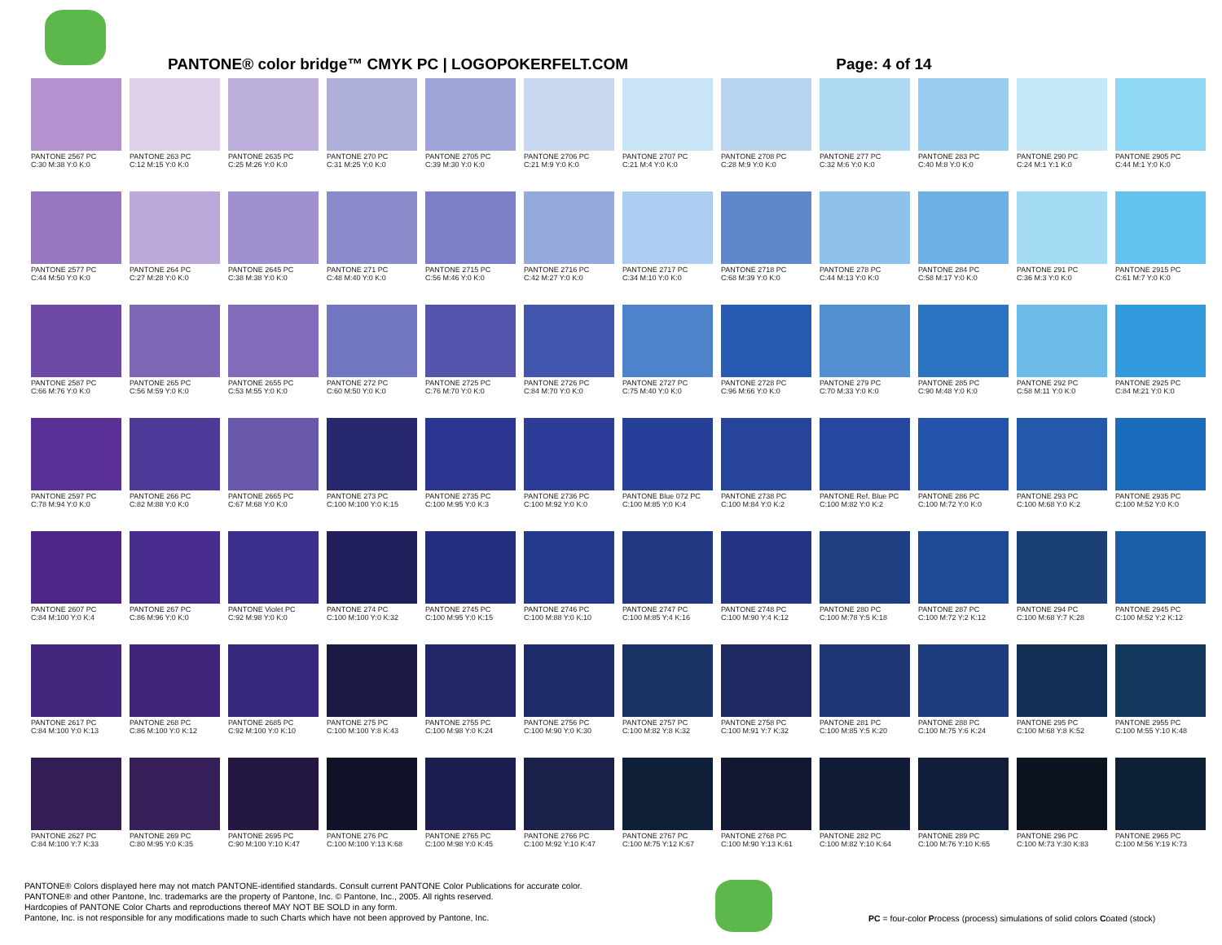PANTONE® color bridge™ CMYK PC | LOGOPOKERFELT.COM Page: 4 of 14
| PANTONE 2567 PC C:30 M:38 Y:0 K:0 | PANTONE 263 PC C:12 M:15 Y:0 K:0 | PANTONE 2635 PC C:25 M:26 Y:0 K:0 | PANTONE 270 PC C:31 M:25 Y:0 K:0 | PANTONE 2705 PC C:39 M:30 Y:0 K:0 | PANTONE 2706 PC C:21 M:9 Y:0 K:0 | PANTONE 2707 PC C:21 M:4 Y:0 K:0 | PANTONE 2708 PC C:28 M:9 Y:0 K:0 | PANTONE 277 PC C:32 M:6 Y:0 K:0 | PANTONE 283 PC C:40 M:8 Y:0 K:0 | PANTONE 290 PC C:24 M:1 Y:1 K:0 | PANTONE 2905 PC C:44 M:1 Y:0 K:0 |
| PANTONE 2577 PC C:44 M:50 Y:0 K:0 | PANTONE 264 PC C:27 M:28 Y:0 K:0 | PANTONE 2645 PC C:38 M:38 Y:0 K:0 | PANTONE 271 PC C:48 M:40 Y:0 K:0 | PANTONE 2715 PC C:56 M:46 Y:0 K:0 | PANTONE 2716 PC C:42 M:27 Y:0 K:0 | PANTONE 2717 PC C:34 M:10 Y:0 K:0 | PANTONE 2718 PC C:68 M:39 Y:0 K:0 | PANTONE 278 PC C:44 M:13 Y:0 K:0 | PANTONE 284 PC C:58 M:17 Y:0 K:0 | PANTONE 291 PC C:36 M:3 Y:0 K:0 | PANTONE 2915 PC C:61 M:7 Y:0 K:0 |
| PANTONE 2587 PC C:66 M:76 Y:0 K:0 | PANTONE 265 PC C:56 M:59 Y:0 K:0 | PANTONE 2655 PC C:53 M:55 Y:0 K:0 | PANTONE 272 PC C:60 M:50 Y:0 K:0 | PANTONE 2725 PC C:76 M:70 Y:0 K:0 | PANTONE 2726 PC C:84 M:70 Y:0 K:0 | PANTONE 2727 PC C:75 M:40 Y:0 K:0 | PANTONE 2728 PC C:96 M:66 Y:0 K:0 | PANTONE 279 PC C:70 M:33 Y:0 K:0 | PANTONE 285 PC C:90 M:48 Y:0 K:0 | PANTONE 292 PC C:58 M:11 Y:0 K:0 | PANTONE 2925 PC C:84 M:21 Y:0 K:0 |
| PANTONE 2597 PC C:78 M:94 Y:0 K:0 | PANTONE 266 PC C:82 M:88 Y:0 K:0 | PANTONE 2665 PC C:67 M:68 Y:0 K:0 | PANTONE 273 PC C:100 M:100 Y:0 K:15 | PANTONE 2735 PC C:100 M:95 Y:0 K:3 | PANTONE 2736 PC C:100 M:92 Y:0 K:0 | PANTONE Blue 072 PC C:100 M:85 Y:0 K:4 | PANTONE 2738 PC C:100 M:84 Y:0 K:2 | PANTONE Ref. Blue PC C:100 M:82 Y:0 K:2 | PANTONE 286 PC C:100 M:72 Y:0 K:0 | PANTONE 293 PC C:100 M:68 Y:0 K:2 | PANTONE 2935 PC C:100 M:52 Y:0 K:0 |
| PANTONE 2607 PC C:84 M:100 Y:0 K:4 | PANTONE 267 PC C:86 M:96 Y:0 K:0 | PANTONE Violet PC C:92 M:98 Y:0 K:0 | PANTONE 274 PC C:100 M:100 Y:0 K:32 | PANTONE 2745 PC C:100 M:95 Y:0 K:15 | PANTONE 2746 PC C:100 M:88 Y:0 K:10 | PANTONE 2747 PC C:100 M:85 Y:4 K:16 | PANTONE 2748 PC C:100 M:90 Y:4 K:12 | PANTONE 280 PC C:100 M:78 Y:5 K:18 | PANTONE 287 PC C:100 M:72 Y:2 K:12 | PANTONE 294 PC C:100 M:68 Y:7 K:28 | PANTONE 2945 PC C:100 M:52 Y:2 K:12 |
| PANTONE 2617 PC C:84 M:100 Y:0 K:13 | PANTONE 268 PC C:86 M:100 Y:0 K:12 | PANTONE 2685 PC C:92 M:100 Y:0 K:10 | PANTONE 275 PC C:100 M:100 Y:8 K:43 | PANTONE 2755 PC C:100 M:98 Y:0 K:24 | PANTONE 2756 PC C:100 M:90 Y:0 K:30 | PANTONE 2757 PC C:100 M:82 Y:8 K:32 | PANTONE 2758 PC C:100 M:91 Y:7 K:32 | PANTONE 281 PC C:100 M:85 Y:5 K:20 | PANTONE 288 PC C:100 M:75 Y:6 K:24 | PANTONE 295 PC C:100 M:68 Y:8 K:52 | PANTONE 2955 PC C:100 M:55 Y:10 K:48 |
| PANTONE 2627 PC C:84 M:100 Y:7 K:33 | PANTONE 269 PC C:80 M:95 Y:0 K:35 | PANTONE 2695 PC C:90 M:100 Y:10 K:47 | PANTONE 276 PC C:100 M:100 Y:13 K:68 | PANTONE 2765 PC C:100 M:98 Y:0 K:45 | PANTONE 2766 PC C:100 M:92 Y:10 K:47 | PANTONE 2767 PC C:100 M:75 Y:12 K:67 | PANTONE 2768 PC C:100 M:90 Y:13 K:61 | PANTONE 282 PC C:100 M:82 Y:10 K:64 | PANTONE 289 PC C:100 M:76 Y:10 K:65 | PANTONE 296 PC C:100 M:73 Y:30 K:83 | PANTONE 2965 PC C:100 M:56 Y:19 K:73 |
PANTONE® Colors displayed here may not match PANTONE-identified standards. Consult current PANTONE Color Publications for accurate color.
PANTONE® and other Pantone, Inc. trademarks are the property of Pantone, Inc. © Pantone, Inc., 2005. All rights reserved.
Hardcopies of PANTONE Color Charts and reproductions thereof MAY NOT BE SOLD in any form.
Pantone, Inc. is not responsible for any modifications made to such Charts which have not been approved by Pantone, Inc.
PC = four-color Process (process) simulations of solid colors Coated (stock)